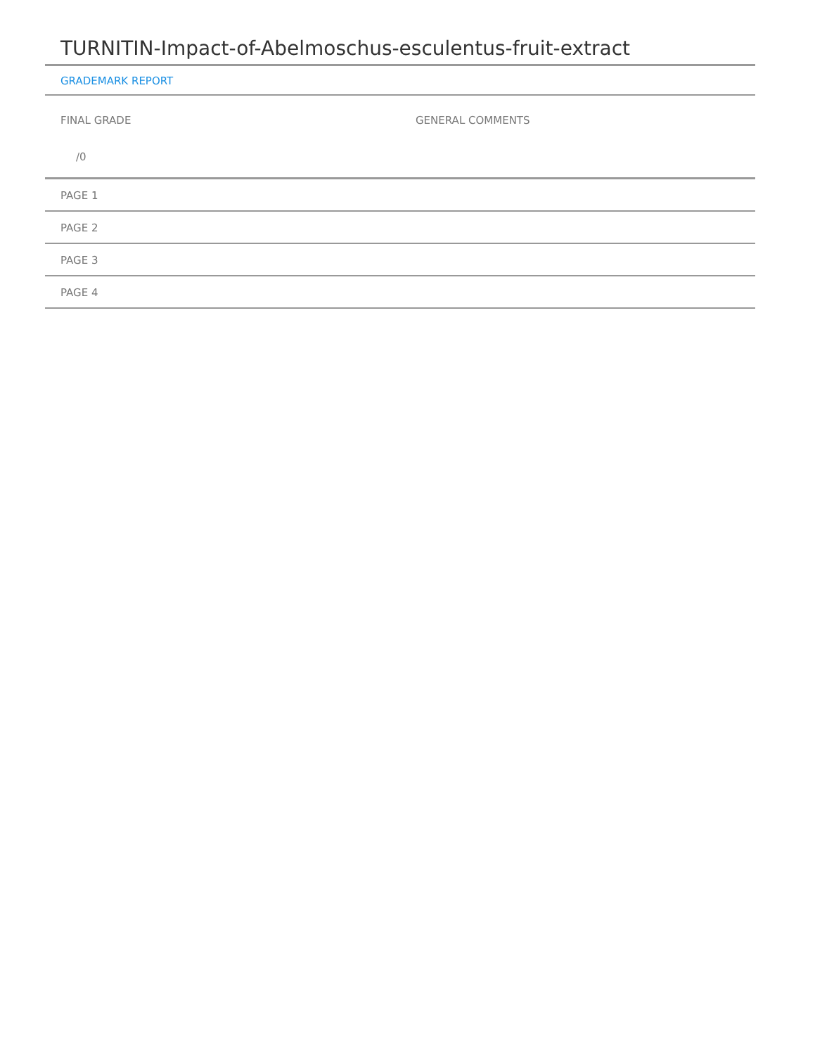TURNITIN-Impact-of-Abelmoschus-esculentus-fruit-extract
GRADEMARK REPORT
FINAL GRADE
/0
GENERAL COMMENTS
PAGE 1
PAGE 2
PAGE 3
PAGE 4